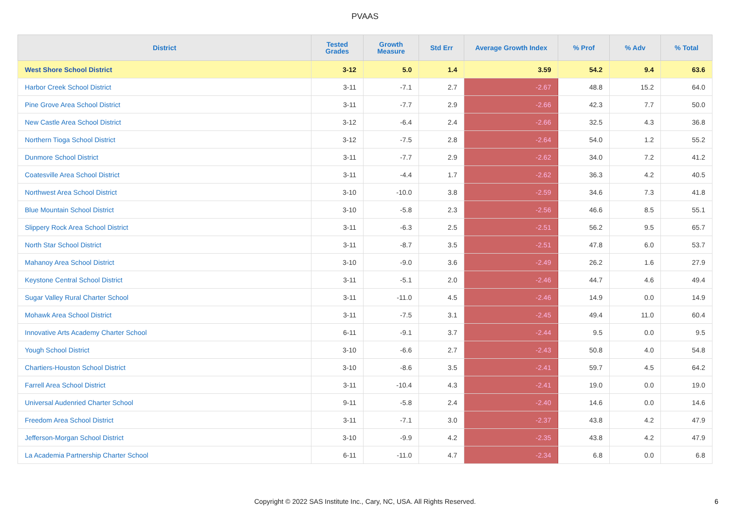PVAAS
| District | Tested Grades | Growth Measure | Std Err | Average Growth Index | % Prof | % Adv | % Total |
| --- | --- | --- | --- | --- | --- | --- | --- |
| West Shore School District | 3-12 | 5.0 | 1.4 | 3.59 | 54.2 | 9.4 | 63.6 |
| Harbor Creek School District | 3-11 | -7.1 | 2.7 | -2.67 | 48.8 | 15.2 | 64.0 |
| Pine Grove Area School District | 3-11 | -7.7 | 2.9 | -2.66 | 42.3 | 7.7 | 50.0 |
| New Castle Area School District | 3-12 | -6.4 | 2.4 | -2.66 | 32.5 | 4.3 | 36.8 |
| Northern Tioga School District | 3-12 | -7.5 | 2.8 | -2.64 | 54.0 | 1.2 | 55.2 |
| Dunmore School District | 3-11 | -7.7 | 2.9 | -2.62 | 34.0 | 7.2 | 41.2 |
| Coatesville Area School District | 3-11 | -4.4 | 1.7 | -2.62 | 36.3 | 4.2 | 40.5 |
| Northwest Area School District | 3-10 | -10.0 | 3.8 | -2.59 | 34.6 | 7.3 | 41.8 |
| Blue Mountain School District | 3-10 | -5.8 | 2.3 | -2.56 | 46.6 | 8.5 | 55.1 |
| Slippery Rock Area School District | 3-11 | -6.3 | 2.5 | -2.51 | 56.2 | 9.5 | 65.7 |
| North Star School District | 3-11 | -8.7 | 3.5 | -2.51 | 47.8 | 6.0 | 53.7 |
| Mahanoy Area School District | 3-10 | -9.0 | 3.6 | -2.49 | 26.2 | 1.6 | 27.9 |
| Keystone Central School District | 3-11 | -5.1 | 2.0 | -2.46 | 44.7 | 4.6 | 49.4 |
| Sugar Valley Rural Charter School | 3-11 | -11.0 | 4.5 | -2.46 | 14.9 | 0.0 | 14.9 |
| Mohawk Area School District | 3-11 | -7.5 | 3.1 | -2.45 | 49.4 | 11.0 | 60.4 |
| Innovative Arts Academy Charter School | 6-11 | -9.1 | 3.7 | -2.44 | 9.5 | 0.0 | 9.5 |
| Yough School District | 3-10 | -6.6 | 2.7 | -2.43 | 50.8 | 4.0 | 54.8 |
| Chartiers-Houston School District | 3-10 | -8.6 | 3.5 | -2.41 | 59.7 | 4.5 | 64.2 |
| Farrell Area School District | 3-11 | -10.4 | 4.3 | -2.41 | 19.0 | 0.0 | 19.0 |
| Universal Audenried Charter School | 9-11 | -5.8 | 2.4 | -2.40 | 14.6 | 0.0 | 14.6 |
| Freedom Area School District | 3-11 | -7.1 | 3.0 | -2.37 | 43.8 | 4.2 | 47.9 |
| Jefferson-Morgan School District | 3-10 | -9.9 | 4.2 | -2.35 | 43.8 | 4.2 | 47.9 |
| La Academia Partnership Charter School | 6-11 | -11.0 | 4.7 | -2.34 | 6.8 | 0.0 | 6.8 |
Copyright © 2022 SAS Institute Inc., Cary, NC, USA. All Rights Reserved. 6